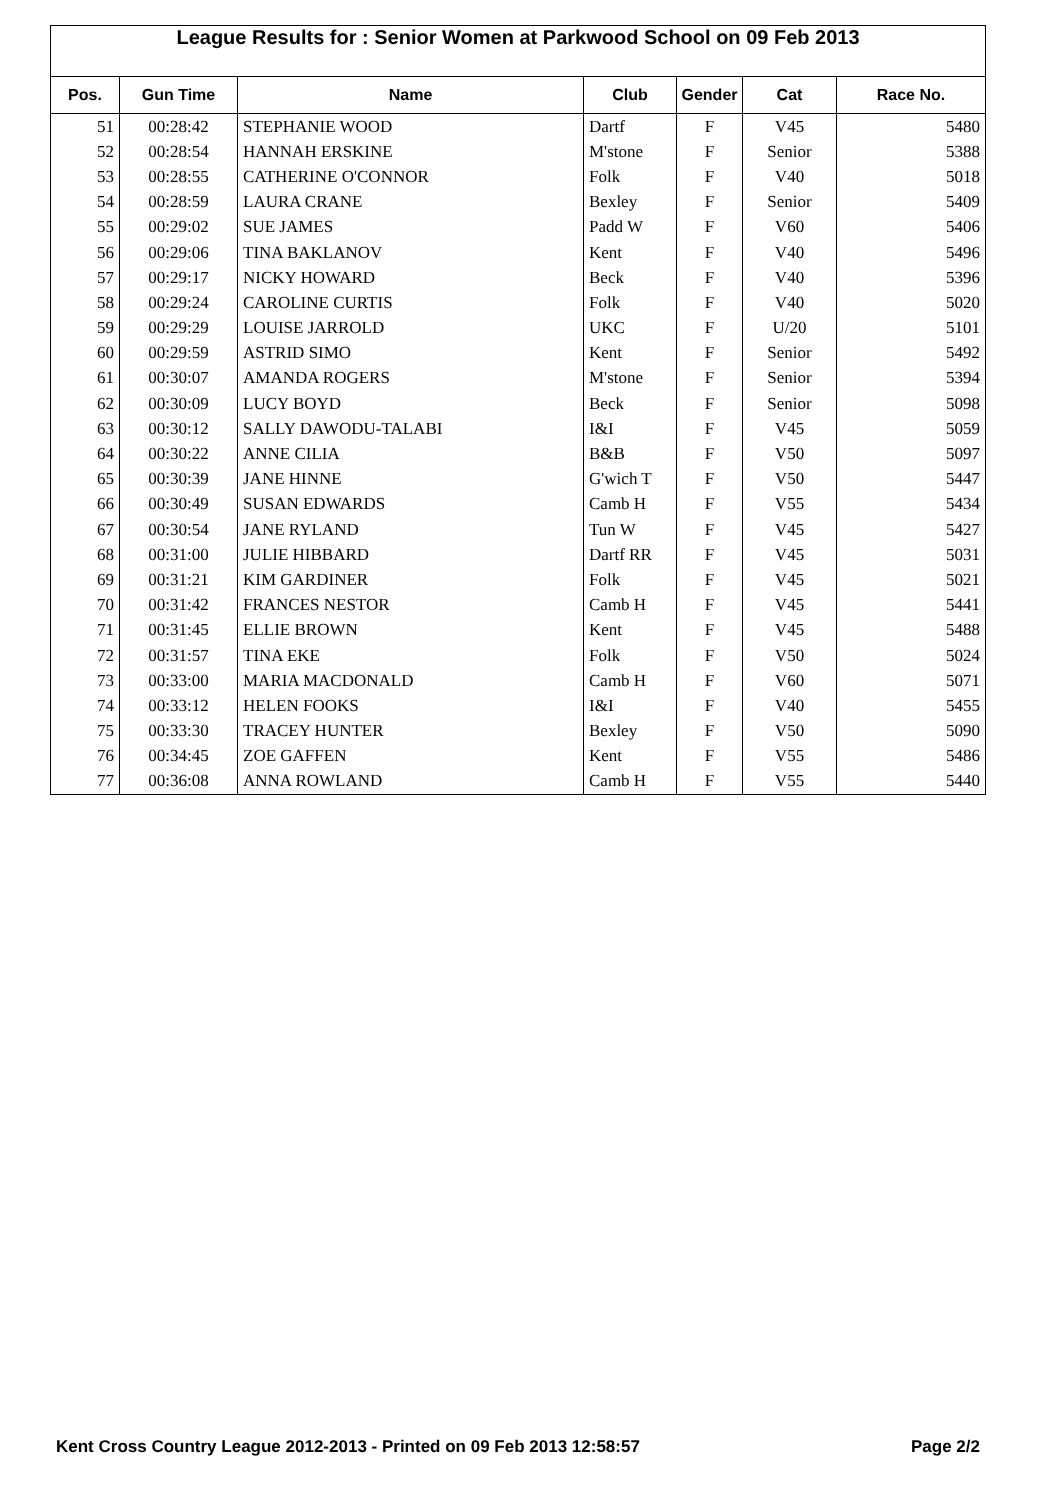League Results for : Senior Women at Parkwood School on 09 Feb 2013
| Pos. | Gun Time | Name | Club | Gender | Cat | Race No. |
| --- | --- | --- | --- | --- | --- | --- |
| 51 | 00:28:42 | STEPHANIE WOOD | Dartf | F | V45 | 5480 |
| 52 | 00:28:54 | HANNAH ERSKINE | M'stone | F | Senior | 5388 |
| 53 | 00:28:55 | CATHERINE O'CONNOR | Folk | F | V40 | 5018 |
| 54 | 00:28:59 | LAURA CRANE | Bexley | F | Senior | 5409 |
| 55 | 00:29:02 | SUE JAMES | Padd W | F | V60 | 5406 |
| 56 | 00:29:06 | TINA BAKLANOV | Kent | F | V40 | 5496 |
| 57 | 00:29:17 | NICKY HOWARD | Beck | F | V40 | 5396 |
| 58 | 00:29:24 | CAROLINE CURTIS | Folk | F | V40 | 5020 |
| 59 | 00:29:29 | LOUISE JARROLD | UKC | F | U/20 | 5101 |
| 60 | 00:29:59 | ASTRID SIMO | Kent | F | Senior | 5492 |
| 61 | 00:30:07 | AMANDA ROGERS | M'stone | F | Senior | 5394 |
| 62 | 00:30:09 | LUCY BOYD | Beck | F | Senior | 5098 |
| 63 | 00:30:12 | SALLY DAWODU-TALABI | I&I | F | V45 | 5059 |
| 64 | 00:30:22 | ANNE CILIA | B&B | F | V50 | 5097 |
| 65 | 00:30:39 | JANE HINNE | G'wich T | F | V50 | 5447 |
| 66 | 00:30:49 | SUSAN EDWARDS | Camb H | F | V55 | 5434 |
| 67 | 00:30:54 | JANE RYLAND | Tun W | F | V45 | 5427 |
| 68 | 00:31:00 | JULIE HIBBARD | Dartf RR | F | V45 | 5031 |
| 69 | 00:31:21 | KIM GARDINER | Folk | F | V45 | 5021 |
| 70 | 00:31:42 | FRANCES NESTOR | Camb H | F | V45 | 5441 |
| 71 | 00:31:45 | ELLIE BROWN | Kent | F | V45 | 5488 |
| 72 | 00:31:57 | TINA EKE | Folk | F | V50 | 5024 |
| 73 | 00:33:00 | MARIA MACDONALD | Camb H | F | V60 | 5071 |
| 74 | 00:33:12 | HELEN FOOKS | I&I | F | V40 | 5455 |
| 75 | 00:33:30 | TRACEY HUNTER | Bexley | F | V50 | 5090 |
| 76 | 00:34:45 | ZOE GAFFEN | Kent | F | V55 | 5486 |
| 77 | 00:36:08 | ANNA ROWLAND | Camb H | F | V55 | 5440 |
Kent Cross Country League 2012-2013 - Printed on 09 Feb 2013 12:58:57 Page 2/2